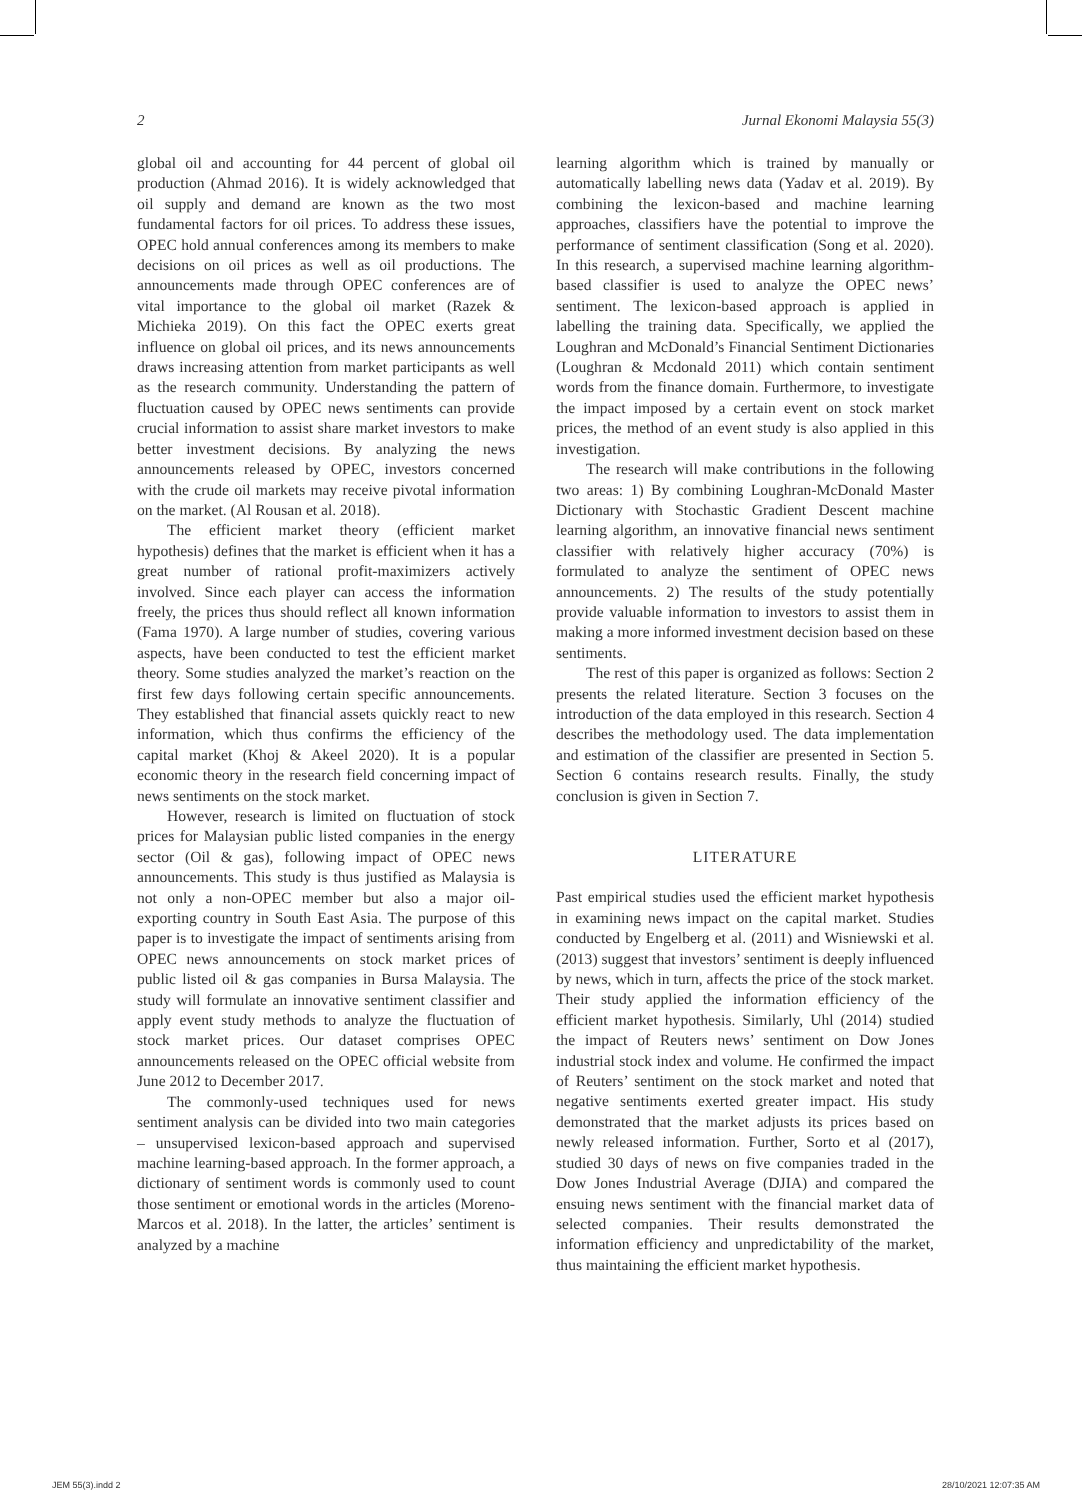2 Jurnal Ekonomi Malaysia 55(3)
global oil and accounting for 44 percent of global oil production (Ahmad 2016). It is widely acknowledged that oil supply and demand are known as the two most fundamental factors for oil prices. To address these issues, OPEC hold annual conferences among its members to make decisions on oil prices as well as oil productions. The announcements made through OPEC conferences are of vital importance to the global oil market (Razek & Michieka 2019). On this fact the OPEC exerts great influence on global oil prices, and its news announcements draws increasing attention from market participants as well as the research community. Understanding the pattern of fluctuation caused by OPEC news sentiments can provide crucial information to assist share market investors to make better investment decisions. By analyzing the news announcements released by OPEC, investors concerned with the crude oil markets may receive pivotal information on the market. (Al Rousan et al. 2018).
The efficient market theory (efficient market hypothesis) defines that the market is efficient when it has a great number of rational profit-maximizers actively involved. Since each player can access the information freely, the prices thus should reflect all known information (Fama 1970). A large number of studies, covering various aspects, have been conducted to test the efficient market theory. Some studies analyzed the market’s reaction on the first few days following certain specific announcements. They established that financial assets quickly react to new information, which thus confirms the efficiency of the capital market (Khoj & Akeel 2020). It is a popular economic theory in the research field concerning impact of news sentiments on the stock market.
However, research is limited on fluctuation of stock prices for Malaysian public listed companies in the energy sector (Oil & gas), following impact of OPEC news announcements. This study is thus justified as Malaysia is not only a non-OPEC member but also a major oil-exporting country in South East Asia. The purpose of this paper is to investigate the impact of sentiments arising from OPEC news announcements on stock market prices of public listed oil & gas companies in Bursa Malaysia. The study will formulate an innovative sentiment classifier and apply event study methods to analyze the fluctuation of stock market prices. Our dataset comprises OPEC announcements released on the OPEC official website from June 2012 to December 2017.
The commonly-used techniques used for news sentiment analysis can be divided into two main categories – unsupervised lexicon-based approach and supervised machine learning-based approach. In the former approach, a dictionary of sentiment words is commonly used to count those sentiment or emotional words in the articles (Moreno-Marcos et al. 2018). In the latter, the articles’ sentiment is analyzed by a machine
learning algorithm which is trained by manually or automatically labelling news data (Yadav et al. 2019). By combining the lexicon-based and machine learning approaches, classifiers have the potential to improve the performance of sentiment classification (Song et al. 2020). In this research, a supervised machine learning algorithm-based classifier is used to analyze the OPEC news’ sentiment. The lexicon-based approach is applied in labelling the training data. Specifically, we applied the Loughran and McDonald’s Financial Sentiment Dictionaries (Loughran & Mcdonald 2011) which contain sentiment words from the finance domain. Furthermore, to investigate the impact imposed by a certain event on stock market prices, the method of an event study is also applied in this investigation.
The research will make contributions in the following two areas: 1) By combining Loughran-McDonald Master Dictionary with Stochastic Gradient Descent machine learning algorithm, an innovative financial news sentiment classifier with relatively higher accuracy (70%) is formulated to analyze the sentiment of OPEC news announcements. 2) The results of the study potentially provide valuable information to investors to assist them in making a more informed investment decision based on these sentiments.
The rest of this paper is organized as follows: Section 2 presents the related literature. Section 3 focuses on the introduction of the data employed in this research. Section 4 describes the methodology used. The data implementation and estimation of the classifier are presented in Section 5. Section 6 contains research results. Finally, the study conclusion is given in Section 7.
LITERATURE
Past empirical studies used the efficient market hypothesis in examining news impact on the capital market. Studies conducted by Engelberg et al. (2011) and Wisniewski et al. (2013) suggest that investors’ sentiment is deeply influenced by news, which in turn, affects the price of the stock market. Their study applied the information efficiency of the efficient market hypothesis. Similarly, Uhl (2014) studied the impact of Reuters news’ sentiment on Dow Jones industrial stock index and volume. He confirmed the impact of Reuters’ sentiment on the stock market and noted that negative sentiments exerted greater impact. His study demonstrated that the market adjusts its prices based on newly released information. Further, Sorto et al (2017), studied 30 days of news on five companies traded in the Dow Jones Industrial Average (DJIA) and compared the ensuing news sentiment with the financial market data of selected companies. Their results demonstrated the information efficiency and unpredictability of the market, thus maintaining the efficient market hypothesis.
JEM 55(3).indd 2 28/10/2021 12:07:35 AM